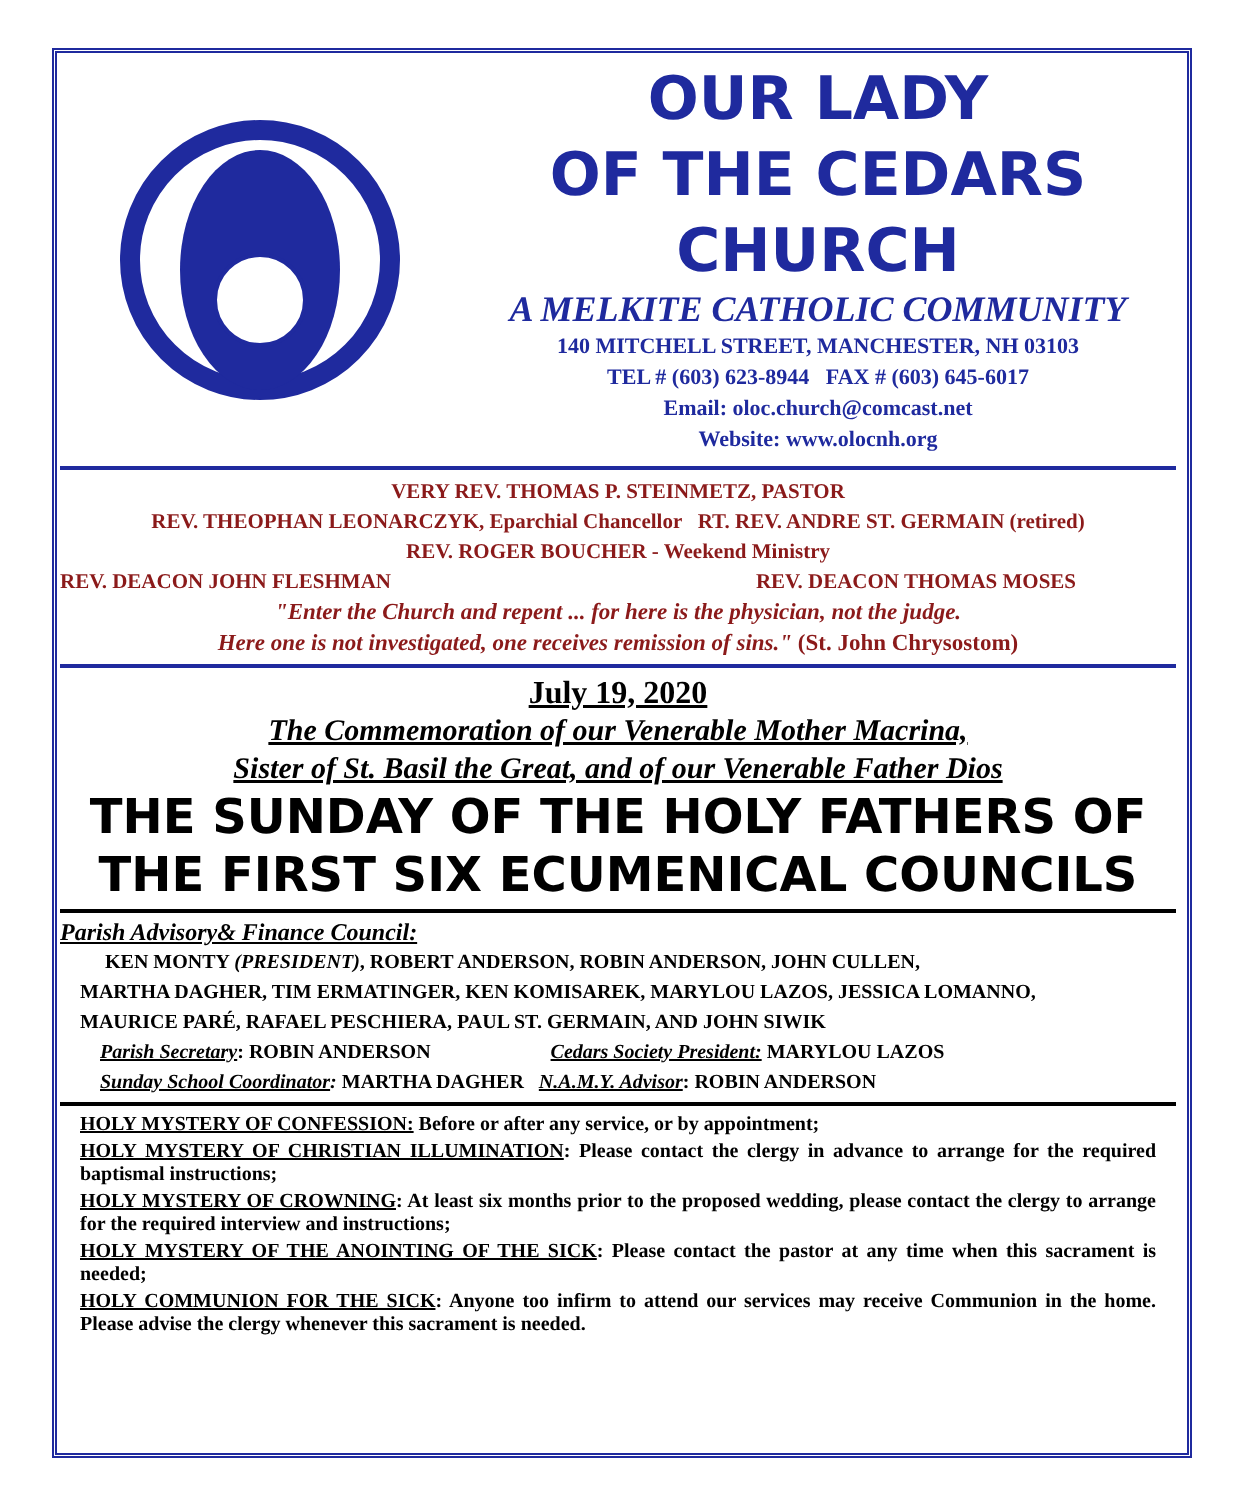OUR LADY
OF THE CEDARS
CHURCH
A MELKITE CATHOLIC COMMUNITY
140 MITCHELL STREET, MANCHESTER, NH 03103
TEL # (603) 623-8944 FAX # (603) 645-6017
Email: oloc.church@comcast.net
Website: www.olocnh.org
VERY REV. THOMAS P. STEINMETZ, PASTOR
REV. THEOPHAN LEONARCZYK, Eparchial Chancellor RT. REV. ANDRE ST. GERMAIN (retired)
REV. ROGER BOUCHER - Weekend Ministry
REV. DEACON JOHN FLESHMAN REV. DEACON THOMAS MOSES
"Enter the Church and repent ... for here is the physician, not the judge.
Here one is not investigated, one receives remission of sins." (St. John Chrysostom)
July 19, 2020
The Commemoration of our Venerable Mother Macrina,
Sister of St. Basil the Great, and of our Venerable Father Dios
THE SUNDAY OF THE HOLY FATHERS OF THE FIRST SIX ECUMENICAL COUNCILS
Parish Advisory& Finance Council:
KEN MONTY (PRESIDENT), ROBERT ANDERSON, ROBIN ANDERSON, JOHN CULLEN,
MARTHA DAGHER, TIM ERMATINGER, KEN KOMISAREK, MARYLOU LAZOS, JESSICA LOMANNO,
MAURICE PARÉ, RAFAEL PESCHIERA, PAUL ST. GERMAIN, AND JOHN SIWIK
Parish Secretary: ROBIN ANDERSON Cedars Society President: MARYLOU LAZOS
Sunday School Coordinator: MARTHA DAGHER N.A.M.Y. Advisor: ROBIN ANDERSON
HOLY MYSTERY OF CONFESSION: Before or after any service, or by appointment;
HOLY MYSTERY OF CHRISTIAN ILLUMINATION: Please contact the clergy in advance to arrange for the required baptismal instructions;
HOLY MYSTERY OF CROWNING: At least six months prior to the proposed wedding, please contact the clergy to arrange for the required interview and instructions;
HOLY MYSTERY OF THE ANOINTING OF THE SICK: Please contact the pastor at any time when this sacrament is needed;
HOLY COMMUNION FOR THE SICK: Anyone too infirm to attend our services may receive Communion in the home. Please advise the clergy whenever this sacrament is needed.